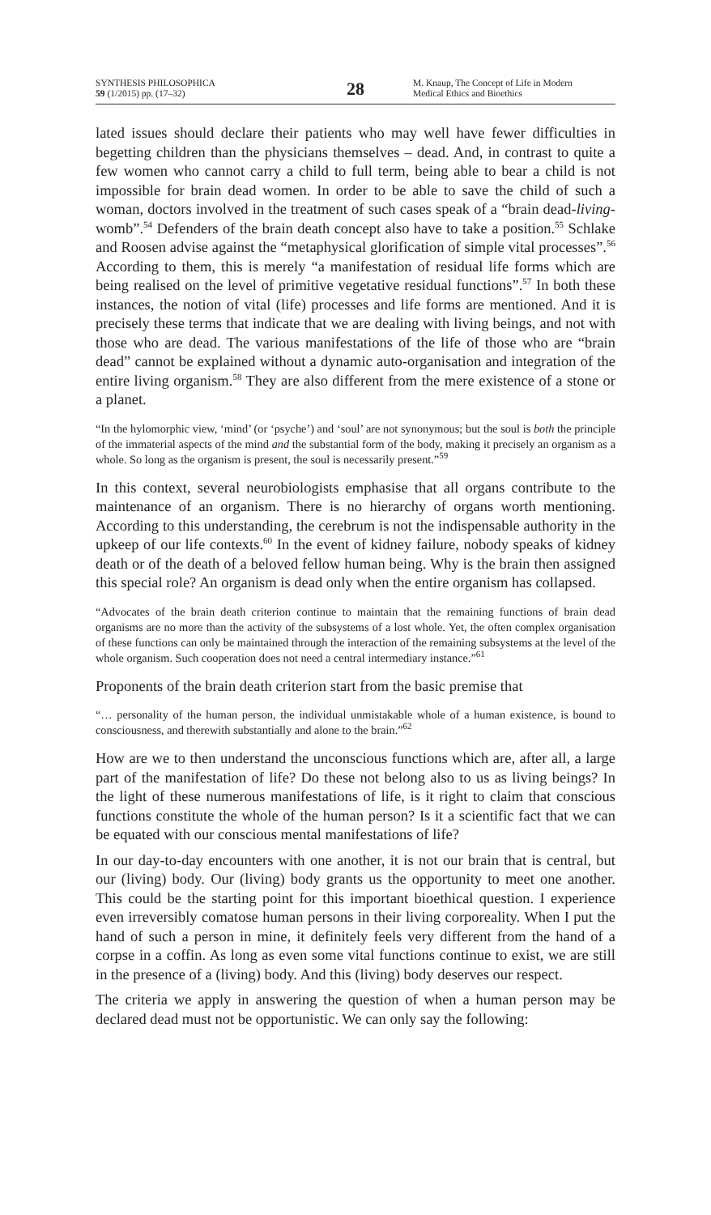SYNTHESIS PHILOSOPHICA
59 (1/2015) pp. (17–32)
28
M. Knaup, The Concept of Life in Modern
Medical Ethics and Bioethics
lated issues should declare their patients who may well have fewer difficulties in begetting children than the physicians themselves – dead. And, in contrast to quite a few women who cannot carry a child to full term, being able to bear a child is not impossible for brain dead women. In order to be able to save the child of such a woman, doctors involved in the treatment of such cases speak of a “brain dead-living-womb”.<sup>54</sup> Defenders of the brain death concept also have to take a position.<sup>55</sup> Schlake and Roosen advise against the “metaphysical glorification of simple vital processes”.<sup>56</sup> According to them, this is merely “a manifestation of residual life forms which are being realised on the level of primitive vegetative residual functions”.<sup>57</sup> In both these instances, the notion of vital (life) processes and life forms are mentioned. And it is precisely these terms that indicate that we are dealing with living beings, and not with those who are dead. The various manifestations of the life of those who are “brain dead” cannot be explained without a dynamic auto-organisation and integration of the entire living organism.<sup>58</sup> They are also different from the mere existence of a stone or a planet.
“In the hylomorphic view, ‘mind’ (or ‘psyche’) and ‘soul’ are not synonymous; but the soul is both the principle of the immaterial aspects of the mind and the substantial form of the body, making it precisely an organism as a whole. So long as the organism is present, the soul is necessarily present.”<sup>59</sup>
In this context, several neurobiologists emphasise that all organs contribute to the maintenance of an organism. There is no hierarchy of organs worth mentioning. According to this understanding, the cerebrum is not the indispensable authority in the upkeep of our life contexts.<sup>60</sup> In the event of kidney failure, nobody speaks of kidney death or of the death of a beloved fellow human being. Why is the brain then assigned this special role? An organism is dead only when the entire organism has collapsed.
“Advocates of the brain death criterion continue to maintain that the remaining functions of brain dead organisms are no more than the activity of the subsystems of a lost whole. Yet, the often complex organisation of these functions can only be maintained through the interaction of the remaining subsystems at the level of the whole organism. Such cooperation does not need a central intermediary instance.”<sup>61</sup>
Proponents of the brain death criterion start from the basic premise that
“… personality of the human person, the individual unmistakable whole of a human existence, is bound to consciousness, and therewith substantially and alone to the brain.”<sup>62</sup>
How are we to then understand the unconscious functions which are, after all, a large part of the manifestation of life? Do these not belong also to us as living beings? In the light of these numerous manifestations of life, is it right to claim that conscious functions constitute the whole of the human person? Is it a scientific fact that we can be equated with our conscious mental manifestations of life?
In our day-to-day encounters with one another, it is not our brain that is central, but our (living) body. Our (living) body grants us the opportunity to meet one another. This could be the starting point for this important bioethical question. I experience even irreversibly comatose human persons in their living corporeality. When I put the hand of such a person in mine, it definitely feels very different from the hand of a corpse in a coffin. As long as even some vital functions continue to exist, we are still in the presence of a (living) body. And this (living) body deserves our respect.
The criteria we apply in answering the question of when a human person may be declared dead must not be opportunistic. We can only say the following: